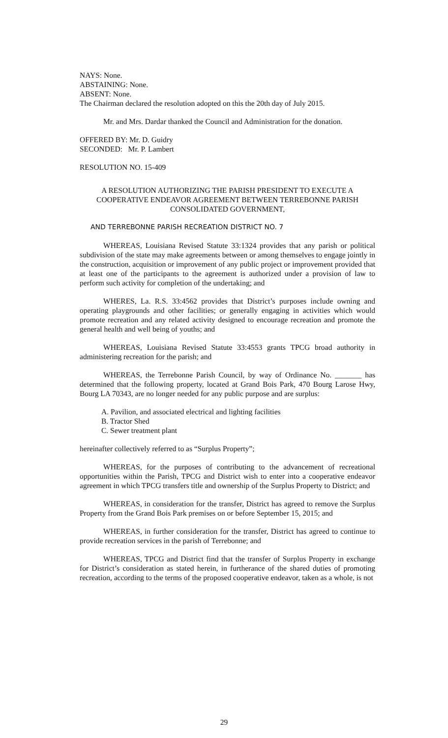NAYS: None.
ABSTAINING: None.
ABSENT: None.
The Chairman declared the resolution adopted on this the 20th day of July 2015.
Mr. and Mrs. Dardar thanked the Council and Administration for the donation.
OFFERED BY: Mr. D. Guidry
SECONDED: Mr. P. Lambert
RESOLUTION NO. 15-409
A RESOLUTION AUTHORIZING THE PARISH PRESIDENT TO EXECUTE A COOPERATIVE ENDEAVOR AGREEMENT BETWEEN TERREBONNE PARISH CONSOLIDATED GOVERNMENT,
AND TERREBONNE PARISH RECREATION DISTRICT NO. 7
WHEREAS, Louisiana Revised Statute 33:1324 provides that any parish or political subdivision of the state may make agreements between or among themselves to engage jointly in the construction, acquisition or improvement of any public project or improvement provided that at least one of the participants to the agreement is authorized under a provision of law to perform such activity for completion of the undertaking; and
WHERES, La. R.S. 33:4562 provides that District’s purposes include owning and operating playgrounds and other facilities; or generally engaging in activities which would promote recreation and any related activity designed to encourage recreation and promote the general health and well being of youths; and
WHEREAS, Louisiana Revised Statute 33:4553 grants TPCG broad authority in administering recreation for the parish; and
WHEREAS, the Terrebonne Parish Council, by way of Ordinance No. _______ has determined that the following property, located at Grand Bois Park, 470 Bourg Larose Hwy, Bourg LA 70343, are no longer needed for any public purpose and are surplus:
A. Pavilion, and associated electrical and lighting facilities
B. Tractor Shed
C. Sewer treatment plant
hereinafter collectively referred to as “Surplus Property”;
WHEREAS, for the purposes of contributing to the advancement of recreational opportunities within the Parish, TPCG and District wish to enter into a cooperative endeavor agreement in which TPCG transfers title and ownership of the Surplus Property to District; and
WHEREAS, in consideration for the transfer, District has agreed to remove the Surplus Property from the Grand Bois Park premises on or before September 15, 2015; and
WHEREAS, in further consideration for the transfer, District has agreed to continue to provide recreation services in the parish of Terrebonne; and
WHEREAS, TPCG and District find that the transfer of Surplus Property in exchange for District’s consideration as stated herein, in furtherance of the shared duties of promoting recreation, according to the terms of the proposed cooperative endeavor, taken as a whole, is not
29